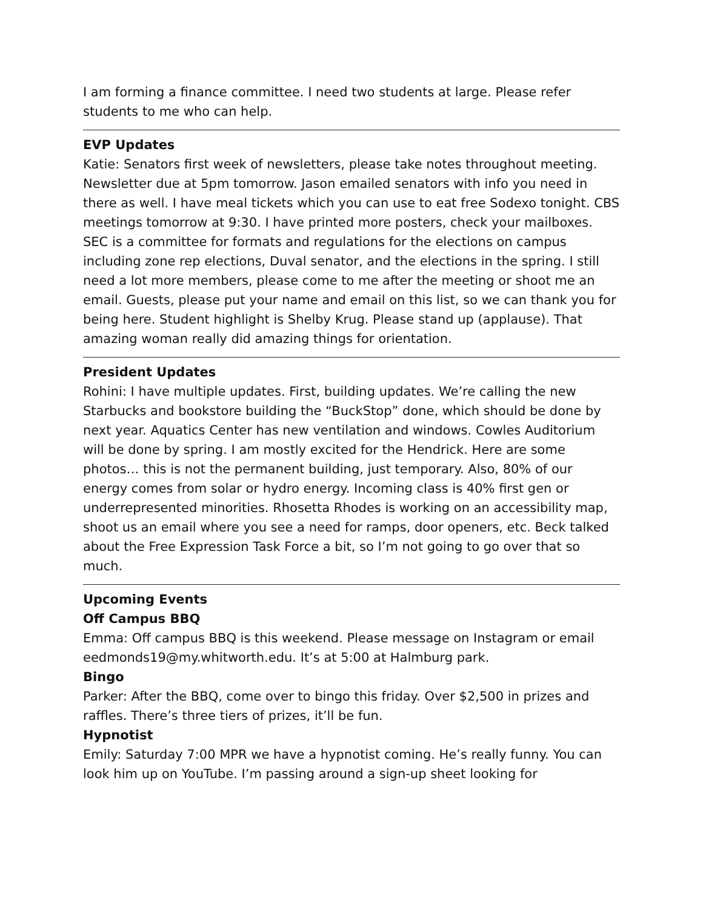I am forming a finance committee. I need two students at large. Please refer students to me who can help.
EVP Updates
Katie: Senators first week of newsletters, please take notes throughout meeting. Newsletter due at 5pm tomorrow. Jason emailed senators with info you need in there as well. I have meal tickets which you can use to eat free Sodexo tonight. CBS meetings tomorrow at 9:30. I have printed more posters, check your mailboxes. SEC is a committee for formats and regulations for the elections on campus including zone rep elections, Duval senator, and the elections in the spring. I still need a lot more members, please come to me after the meeting or shoot me an email. Guests, please put your name and email on this list, so we can thank you for being here. Student highlight is Shelby Krug. Please stand up (applause). That amazing woman really did amazing things for orientation.
President Updates
Rohini: I have multiple updates. First, building updates. We’re calling the new Starbucks and bookstore building the “BuckStop” done, which should be done by next year. Aquatics Center has new ventilation and windows. Cowles Auditorium will be done by spring. I am mostly excited for the Hendrick. Here are some photos… this is not the permanent building, just temporary. Also, 80% of our energy comes from solar or hydro energy. Incoming class is 40% first gen or underrepresented minorities. Rhosetta Rhodes is working on an accessibility map, shoot us an email where you see a need for ramps, door openers, etc. Beck talked about the Free Expression Task Force a bit, so I’m not going to go over that so much.
Upcoming Events
Off Campus BBQ
Emma: Off campus BBQ is this weekend. Please message on Instagram or email eedmonds19@my.whitworth.edu. It’s at 5:00 at Halmburg park.
Bingo
Parker: After the BBQ, come over to bingo this friday. Over $2,500 in prizes and raffles. There’s three tiers of prizes, it’ll be fun.
Hypnotist
Emily: Saturday 7:00 MPR we have a hypnotist coming. He’s really funny. You can look him up on YouTube. I’m passing around a sign-up sheet looking for